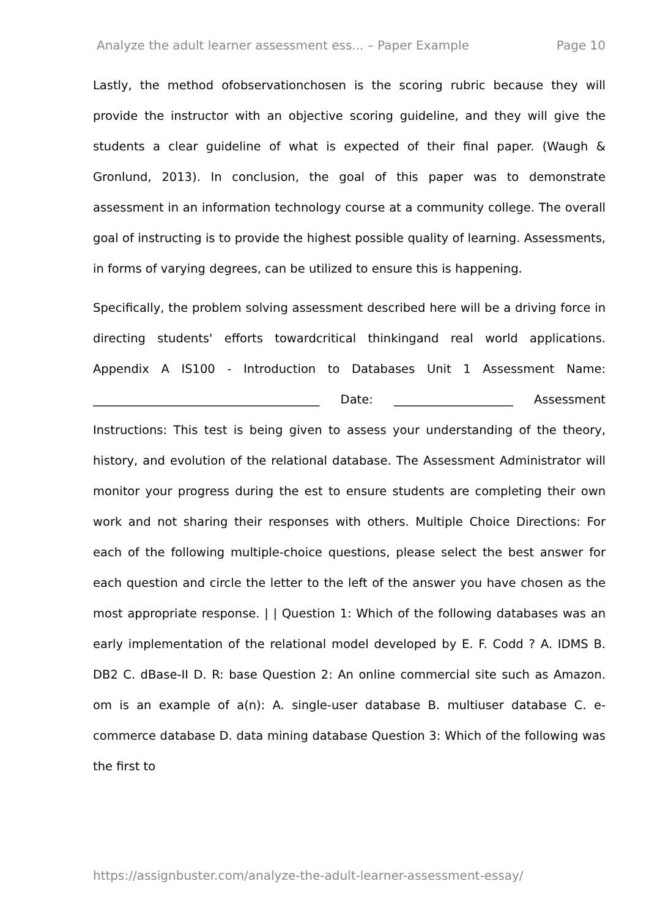Analyze the adult learner assessment ess... – Paper Example Page 10
Lastly, the method ofobservationchosen is the scoring rubric because they will provide the instructor with an objective scoring guideline, and they will give the students a clear guideline of what is expected of their final paper. (Waugh & Gronlund, 2013). In conclusion, the goal of this paper was to demonstrate assessment in an information technology course at a community college. The overall goal of instructing is to provide the highest possible quality of learning. Assessments, in forms of varying degrees, can be utilized to ensure this is happening.
Specifically, the problem solving assessment described here will be a driving force in directing students' efforts towardcritical thinkingand real world applications. Appendix A IS100 - Introduction to Databases Unit 1 Assessment Name: ______________________________________ Date: ____________________ Assessment Instructions: This test is being given to assess your understanding of the theory, history, and evolution of the relational database. The Assessment Administrator will monitor your progress during the est to ensure students are completing their own work and not sharing their responses with others. Multiple Choice Directions: For each of the following multiple-choice questions, please select the best answer for each question and circle the letter to the left of the answer you have chosen as the most appropriate response. | | Question 1: Which of the following databases was an early implementation of the relational model developed by E. F. Codd ? A. IDMS B. DB2 C. dBase-II D. R: base Question 2: An online commercial site such as Amazon. om is an example of a(n): A. single-user database B. multiuser database C. e-commerce database D. data mining database Question 3: Which of the following was the first to
https://assignbuster.com/analyze-the-adult-learner-assessment-essay/